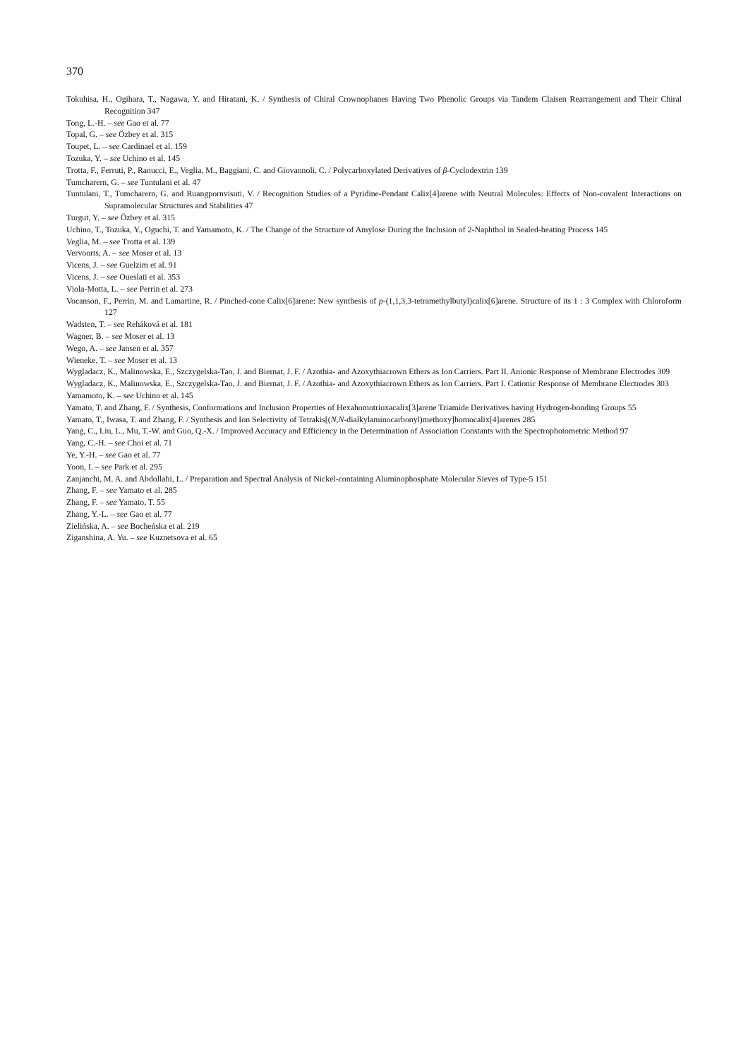370
Tokuhisa, H., Ogihara, T., Nagawa, Y. and Hiratani, K. / Synthesis of Chiral Crownophanes Having Two Phenolic Groups via Tandem Claisen Rearrangement and Their Chiral Recognition 347
Tong, L.-H. – see Gao et al. 77
Topal, G. – see Özbey et al. 315
Toupet, L. – see Cardinael et al. 159
Tozuka, Y. – see Uchino et al. 145
Trotta, F., Ferruti, P., Ranucci, E., Veglia, M., Baggiani, C. and Giovannoli, C. / Polycarboxylated Derivatives of β-Cyclodextrin 139
Tumcharern, G. – see Tuntulani et al. 47
Tuntulani, T., Tumcharern, G. and Ruangpornvisuti, V. / Recognition Studies of a Pyridine-Pendant Calix[4]arene with Neutral Molecules: Effects of Non-covalent Interactions on Supramolecular Structures and Stabilities 47
Turgut, Y. – see Özbey et al. 315
Uchino, T., Tozuka, Y., Oguchi, T. and Yamamoto, K. / The Change of the Structure of Amylose During the Inclusion of 2-Naphthol in Sealed-heating Process 145
Veglia, M. – see Trotta et al. 139
Vervoorts, A. – see Moser et al. 13
Vicens, J. – see Guelzim et al. 91
Vicens, J. – see Oueslati et al. 353
Viola-Motta, L. – see Perrin et al. 273
Vocanson, F., Perrin, M. and Lamartine, R. / Pinched-cone Calix[6]arene: New synthesis of p-(1,1,3,3-tetramethylbutyl)calix[6]arene. Structure of its 1 : 3 Complex with Chloroform 127
Wadsten, T. – see Reháková et al. 181
Wagner, B. – see Moser et al. 13
Wego, A. – see Jansen et al. 357
Wieneke, T. – see Moser et al. 13
Wygladacz, K., Malinowska, E., Szczygelska-Tao, J. and Biernat, J. F. / Azothia- and Azoxythiacrown Ethers as Ion Carriers. Part II. Anionic Response of Membrane Electrodes 309
Wygladacz, K., Malinowska, E., Szczygelska-Tao, J. and Biernat, J. F. / Azothia- and Azoxythiacrown Ethers as Ion Carriers. Part I. Cationic Response of Membrane Electrodes 303
Yamamoto, K. – see Uchino et al. 145
Yamato, T. and Zhang, F. / Synthesis, Conformations and Inclusion Properties of Hexahomotrioxacalix[3]arene Triamide Derivatives having Hydrogen-bonding Groups 55
Yamato, T., Iwasa, T. and Zhang, F. / Synthesis and Ion Selectivity of Tetrakis[(N,N-dialkylaminocarbonyl)methoxy]homocalix[4]arenes 285
Yang, C., Liu, L., Mu, T.-W. and Guo, Q.-X. / Improved Accuracy and Efficiency in the Determination of Association Constants with the Spectrophotometric Method 97
Yang, C.-H. – see Choi et al. 71
Ye, Y.-H. – see Gao et al. 77
Yoon, I. – see Park et al. 295
Zanjanchi, M. A. and Abdollahi, L. / Preparation and Spectral Analysis of Nickel-containing Aluminophosphate Molecular Sieves of Type-5 151
Zhang, F. – see Yamato et al. 285
Zhang, F. – see Yamato, T. 55
Zhang, Y.-L. – see Gao et al. 77
Zielińska, A. – see Bocheńska et al. 219
Ziganshina, A. Yu. – see Kuznetsova et al. 65